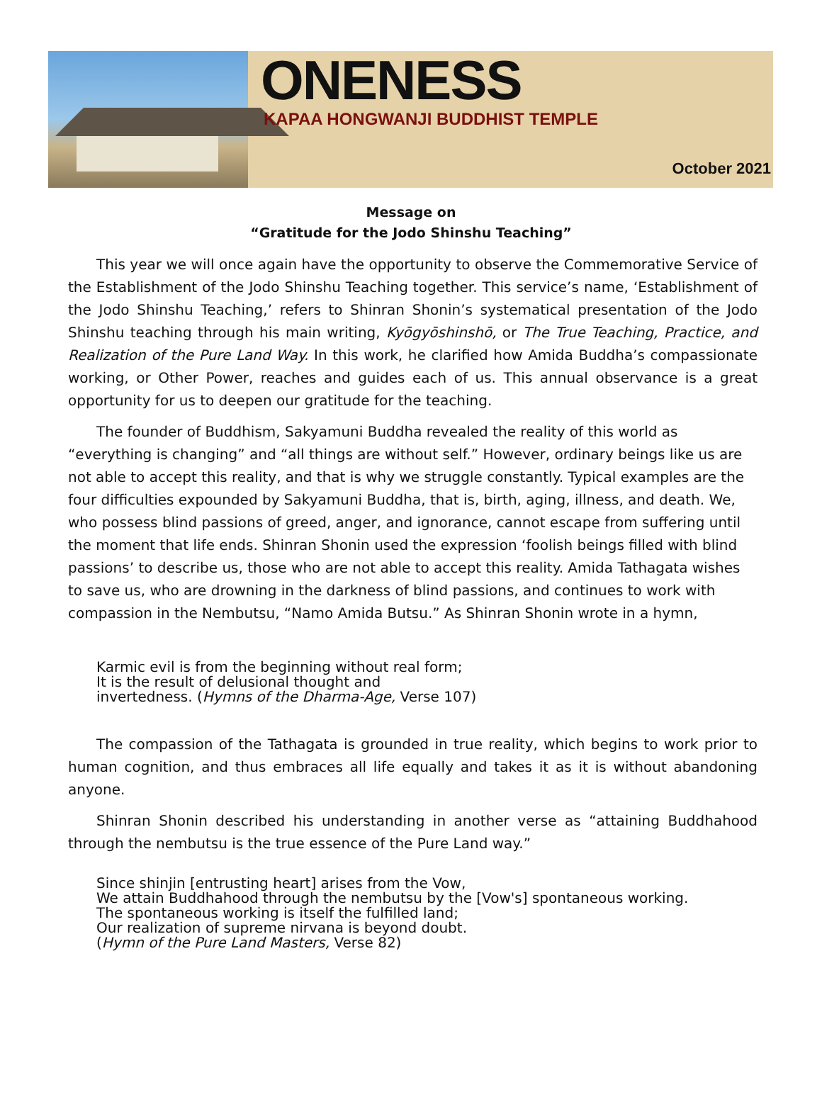ONENESS
KAPAA HONGWANJI BUDDHIST TEMPLE
October 2021
Message on
“Gratitude for the Jodo Shinshu Teaching”
This year we will once again have the opportunity to observe the Commemorative Service of the Establishment of the Jodo Shinshu Teaching together. This service’s name, ‘Establishment of the Jodo Shinshu Teaching,’ refers to Shinran Shonin’s systematical presentation of the Jodo Shinshu teaching through his main writing, Kyōgyōshinshō, or The True Teaching, Practice, and Realization of the Pure Land Way. In this work, he clarified how Amida Buddha’s compassionate working, or Other Power, reaches and guides each of us. This annual observance is a great opportunity for us to deepen our gratitude for the teaching.
The founder of Buddhism, Sakyamuni Buddha revealed the reality of this world as “everything is changing” and “all things are without self.” However, ordinary beings like us are not able to accept this reality, and that is why we struggle constantly. Typical examples are the four difficulties expounded by Sakyamuni Buddha, that is, birth, aging, illness, and death. We, who possess blind passions of greed, anger, and ignorance, cannot escape from suffering until the moment that life ends. Shinran Shonin used the expression ‘foolish beings filled with blind passions’ to describe us, those who are not able to accept this reality. Amida Tathagata wishes to save us, who are drowning in the darkness of blind passions, and continues to work with compassion in the Nembutsu, “Namo Amida Butsu.” As Shinran Shonin wrote in a hymn,
Karmic evil is from the beginning without real form;
It is the result of delusional thought and
invertedness. (Hymns of the Dharma-Age, Verse 107)
The compassion of the Tathagata is grounded in true reality, which begins to work prior to human cognition, and thus embraces all life equally and takes it as it is without abandoning anyone.
Shinran Shonin described his understanding in another verse as “attaining Buddhahood through the nembutsu is the true essence of the Pure Land way.”
Since shinjin [entrusting heart] arises from the Vow,
We attain Buddhahood through the nembutsu by the [Vow's] spontaneous working.
The spontaneous working is itself the fulfilled land;
Our realization of supreme nirvana is beyond doubt.
(Hymn of the Pure Land Masters, Verse 82)